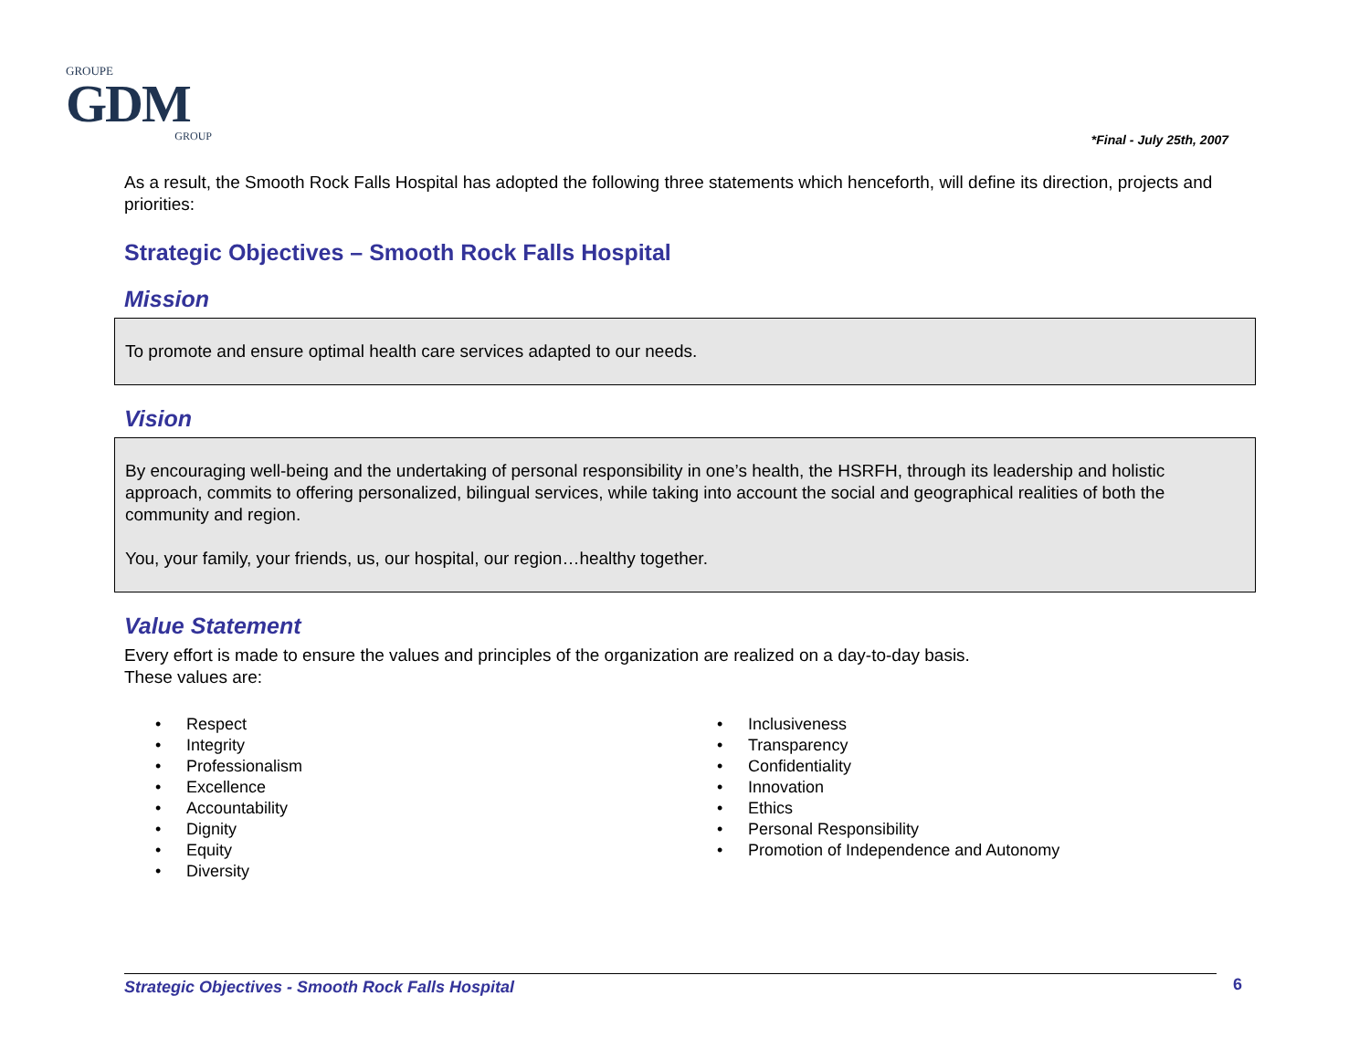GROUPE
GDM
GROUP
*Final - July 25th, 2007
As a result, the Smooth Rock Falls Hospital has adopted the following three statements which henceforth, will define its direction, projects and priorities:
Strategic Objectives – Smooth Rock Falls Hospital
Mission
To promote and ensure optimal health care services adapted to our needs.
Vision
By encouraging well-being and the undertaking of personal responsibility in one’s health, the HSRFH, through its leadership and holistic approach, commits to offering personalized, bilingual services, while taking into account the social and geographical realities of both the community and region.
You, your family, your friends, us, our hospital, our region…healthy together.
Value Statement
Every effort is made to ensure the values and principles of the organization are realized on a day-to-day basis.
These values are:
• Respect
• Integrity
• Professionalism
• Excellence
• Accountability
• Dignity
• Equity
• Diversity
• Inclusiveness
• Transparency
• Confidentiality
• Innovation
• Ethics
• Personal Responsibility
• Promotion of Independence and Autonomy
Strategic Objectives - Smooth Rock Falls Hospital 6